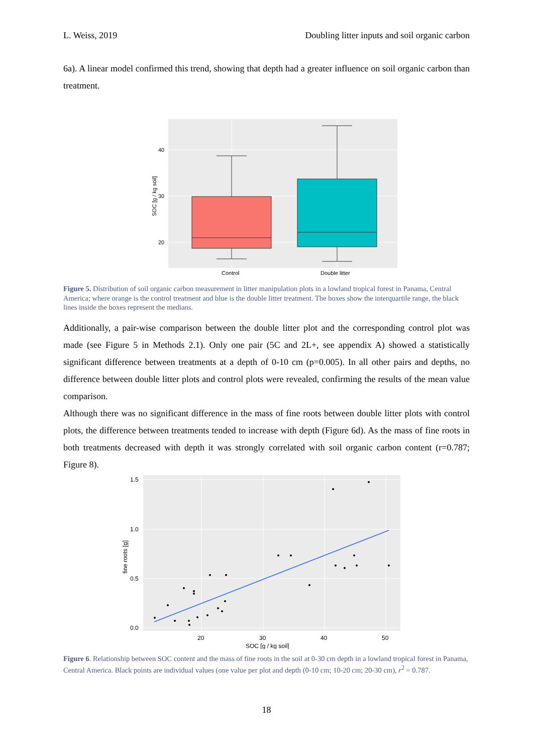L. Weiss, 2019 Doubling litter inputs and soil organic carbon
6a). A linear model confirmed this trend, showing that depth had a greater influence on soil organic carbon than treatment.
40
30
20
Control
Double litter
SOC [g / kg soil]
Figure 5. Distribution of soil organic carbon measurement in litter manipulation plots in a lowland tropical forest in Panama, Central America; where orange is the control treatment and blue is the double litter treatment. The boxes show the interquartile range, the black lines inside the boxes represent the medians.
Additionally, a pair-wise comparison between the double litter plot and the corresponding control plot was made (see Figure 5 in Methods 2.1). Only one pair (5C and 2L+, see appendix A) showed a statistically significant difference between treatments at a depth of 0-10 cm (p=0.005). In all other pairs and depths, no difference between double litter plots and control plots were revealed, confirming the results of the mean value comparison.
Although there was no significant difference in the mass of fine roots between double litter plots with control plots, the difference between treatments tended to increase with depth (Figure 6d). As the mass of fine roots in both treatments decreased with depth it was strongly correlated with soil organic carbon content (r=0.787; Figure 8).
1.5
1.0
0.5
0.0
20
30
40
50
SOC [g / kg soil]
fine roots [g]
Figure 6. Relationship between SOC content and the mass of fine roots in the soil at 0-30 cm depth in a lowland tropical forest in Panama, Central America. Black points are individual values (one value per plot and depth (0-10 cm; 10-20 cm; 20-30 cm), r<sup>2</sup> = 0.787.
18